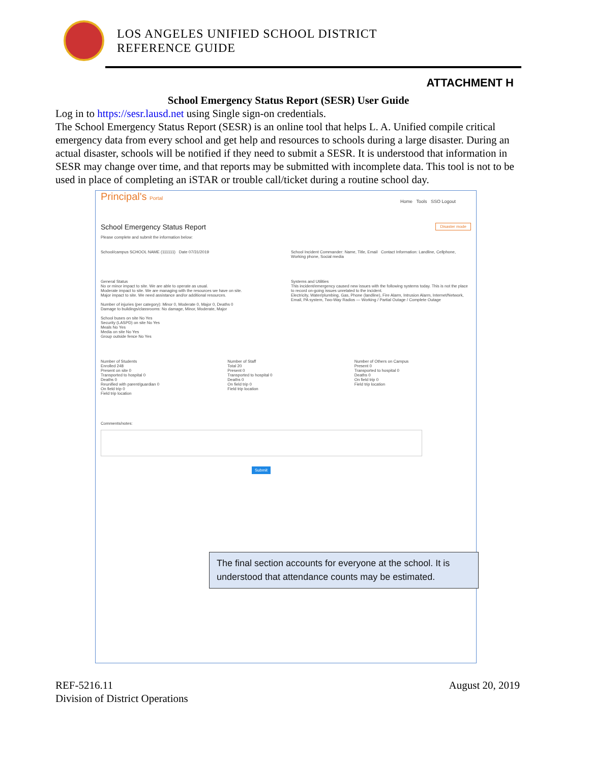LOS ANGELES UNIFIED SCHOOL DISTRICT
REFERENCE GUIDE
ATTACHMENT H
School Emergency Status Report (SESR) User Guide
Log in to https://sesr.lausd.net using Single sign-on credentials.
The School Emergency Status Report (SESR) is an online tool that helps L. A. Unified compile critical emergency data from every school and get help and resources to schools during a large disaster. During an actual disaster, schools will be notified if they need to submit a SESR. It is understood that information in SESR may change over time, and that reports may be submitted with incomplete data. This tool is not to be used in place of completing an iSTAR or trouble call/ticket during a routine school day.
Principal's Portal
Home Tools SSO Logout
School Emergency Status Report Disaster mode
Please complete and submit the information below:
School/campus SCHOOL NAME (111111) Date 07/31/2019
School Incident Commander: Name, Title, Email Contact Information: Landline, Cellphone, Working phone, Social media
General Status
No or minor impact to site. We are able to operate as usual.
Moderate impact to site. We are managing with the resources we have on site.
Major impact to site. We need assistance and/or additional resources.
Number of injuries (per category): Minor 0, Moderate 0, Major 0, Deaths 0
Damage to buildings/classrooms: No damage, Minor, Moderate, Major
School buses on site No Yes
Security (LASPD) on site No Yes
Meals No Yes
Media on site No Yes
Group outside fence No Yes
Systems and Utilities
This incident/emergency caused new issues with the following systems today. This is not the place to record on-going issues unrelated to the incident.
Electricity, Water/plumbing, Gas, Phone (landline), Fire Alarm, Intrusion Alarm, Internet/Network, Email, PA system, Two-Way Radios — Working / Partial Outage / Complete Outage
Number of Students
Enrolled 248
Present on site 0
Transported to hospital 0
Deaths 0
Reunified with parent/guardian 0
On field trip 0
Field trip location
Number of Staff
Total 20
Present 0
Transported to hospital 0
Deaths 0
On field trip 0
Field trip location
Number of Others on Campus
Present 0
Transported to hospital 0
Deaths 0
On field trip 0
Field trip location
Comments/notes:
Submit
The final section accounts for everyone at the school. It is understood that attendance counts may be estimated.
REF-5216.11
Division of District Operations
August 20, 2019